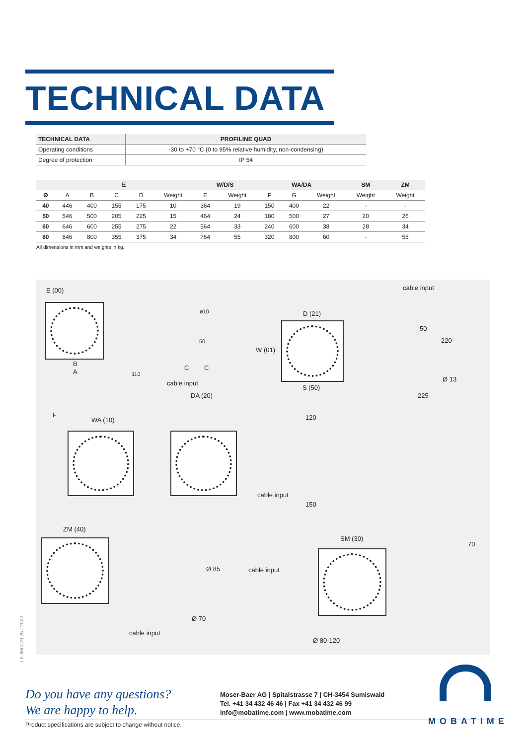TECHNICAL DATA
| TECHNICAL DATA | PROFILINE QUAD |
| --- | --- |
| Operating conditions | -30 to +70 °C (0 to 95% relative humidity, non-condensing) |
| Degree of protection | IP 54 |
| | E | | | | | W/D/S | | WA/DA | | | SM | ZM |
| --- | --- | --- | --- | --- | --- | --- | --- | --- | --- | --- | --- | --- |
| Ø | A | B | C | D | Weight | E | Weight | F | G | Weight | Weight | Weight |
| 40 | 446 | 400 | 155 | 175 | 10 | 364 | 19 | 150 | 400 | 22 | - | - |
| 50 | 546 | 500 | 205 | 225 | 15 | 464 | 24 | 180 | 500 | 27 | 20 | 26 |
| 60 | 646 | 600 | 255 | 275 | 22 | 564 | 33 | 240 | 600 | 38 | 28 | 34 |
| 80 | 846 | 800 | 355 | 375 | 34 | 764 | 55 | 320 | 800 | 60 | - | 55 |
All dimensions in mm and weights in kg.
E (00)
B
A 110
ø10
50
C C
cable input
D (21)
W (01)
S (50)
cable input
50
220
Ø 13
225 DA (20)
F
WA (10) 120
cable input
150
ZM (40)
Ø 85
Ø 70
cable input
SM (30)
cable input
70
Ø 80-120
LE-800079.25 / 2022
Do you have any questions?
We are happy to help.
Moser-Baer AG | Spitalstrasse 7 | CH-3454 Sumiswald
Tel. +41 34 432 46 46 | Fax +41 34 432 46 99
info@mobatime.com | www.mobatime.com
MOBATIME
Product specifications are subject to change without notice.